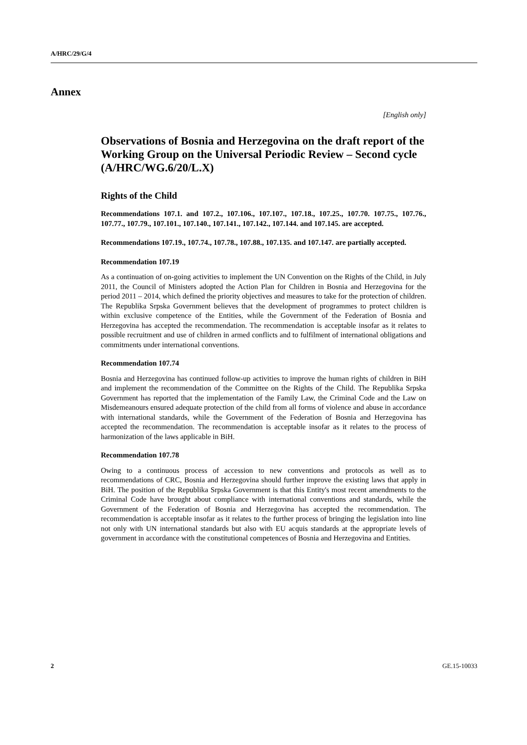A/HRC/29/G/4
Annex
[English only]
Observations of Bosnia and Herzegovina on the draft report of the Working Group on the Universal Periodic Review – Second cycle (A/HRC/WG.6/20/L.X)
Rights of the Child
Recommendations 107.1. and 107.2., 107.106., 107.107., 107.18., 107.25., 107.70. 107.75., 107.76., 107.77., 107.79., 107.101., 107.140., 107.141., 107.142., 107.144. and 107.145. are accepted.
Recommendations 107.19., 107.74., 107.78., 107.88., 107.135. and 107.147. are partially accepted.
Recommendation 107.19
As a continuation of on-going activities to implement the UN Convention on the Rights of the Child, in July 2011, the Council of Ministers adopted the Action Plan for Children in Bosnia and Herzegovina for the period 2011 – 2014, which defined the priority objectives and measures to take for the protection of children. The Republika Srpska Government believes that the development of programmes to protect children is within exclusive competence of the Entities, while the Government of the Federation of Bosnia and Herzegovina has accepted the recommendation. The recommendation is acceptable insofar as it relates to possible recruitment and use of children in armed conflicts and to fulfilment of international obligations and commitments under international conventions.
Recommendation 107.74
Bosnia and Herzegovina has continued follow-up activities to improve the human rights of children in BiH and implement the recommendation of the Committee on the Rights of the Child. The Republika Srpska Government has reported that the implementation of the Family Law, the Criminal Code and the Law on Misdemeanours ensured adequate protection of the child from all forms of violence and abuse in accordance with international standards, while the Government of the Federation of Bosnia and Herzegovina has accepted the recommendation. The recommendation is acceptable insofar as it relates to the process of harmonization of the laws applicable in BiH.
Recommendation 107.78
Owing to a continuous process of accession to new conventions and protocols as well as to recommendations of CRC, Bosnia and Herzegovina should further improve the existing laws that apply in BiH. The position of the Republika Srpska Government is that this Entity's most recent amendments to the Criminal Code have brought about compliance with international conventions and standards, while the Government of the Federation of Bosnia and Herzegovina has accepted the recommendation. The recommendation is acceptable insofar as it relates to the further process of bringing the legislation into line not only with UN international standards but also with EU acquis standards at the appropriate levels of government in accordance with the constitutional competences of Bosnia and Herzegovina and Entities.
2 GE.15-10033